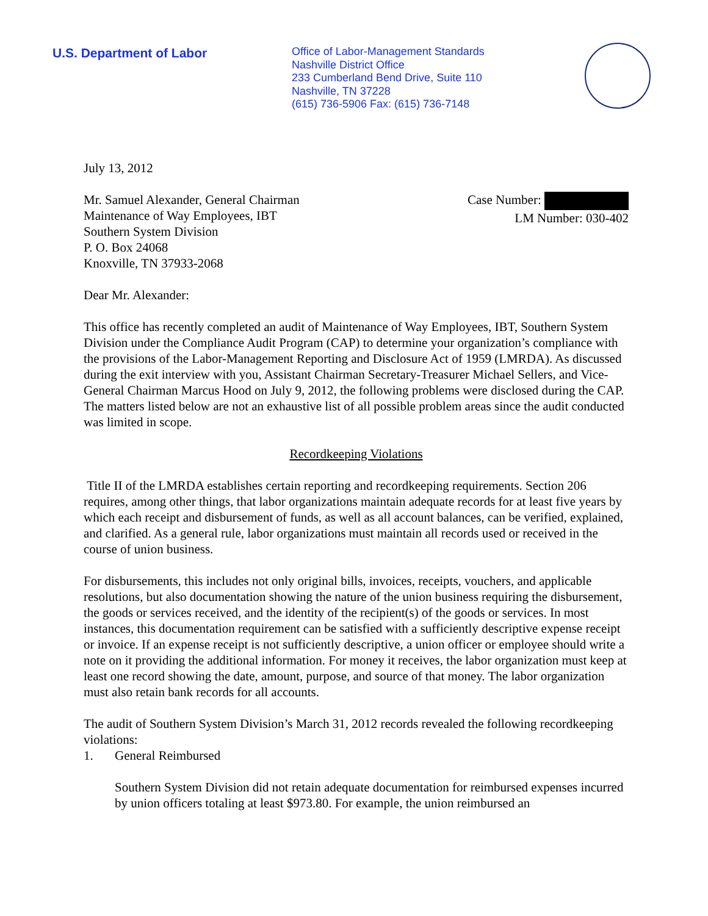U.S. Department of Labor
Office of Labor-Management Standards
Nashville District Office
233 Cumberland Bend Drive, Suite 110
Nashville, TN 37228
(615) 736-5906 Fax: (615) 736-7148
July 13, 2012
Mr. Samuel Alexander, General Chairman
Maintenance of Way Employees, IBT
Southern System Division
P. O. Box 24068
Knoxville, TN 37933-2068
Case Number:
LM Number: 030-402
Dear Mr. Alexander:
This office has recently completed an audit of Maintenance of Way Employees, IBT, Southern System Division under the Compliance Audit Program (CAP) to determine your organization’s compliance with the provisions of the Labor-Management Reporting and Disclosure Act of 1959 (LMRDA). As discussed during the exit interview with you, Assistant Chairman Secretary-Treasurer Michael Sellers, and Vice-General Chairman Marcus Hood on July 9, 2012, the following problems were disclosed during the CAP. The matters listed below are not an exhaustive list of all possible problem areas since the audit conducted was limited in scope.
Recordkeeping Violations
Title II of the LMRDA establishes certain reporting and recordkeeping requirements. Section 206 requires, among other things, that labor organizations maintain adequate records for at least five years by which each receipt and disbursement of funds, as well as all account balances, can be verified, explained, and clarified. As a general rule, labor organizations must maintain all records used or received in the course of union business.
For disbursements, this includes not only original bills, invoices, receipts, vouchers, and applicable resolutions, but also documentation showing the nature of the union business requiring the disbursement, the goods or services received, and the identity of the recipient(s) of the goods or services. In most instances, this documentation requirement can be satisfied with a sufficiently descriptive expense receipt or invoice. If an expense receipt is not sufficiently descriptive, a union officer or employee should write a note on it providing the additional information. For money it receives, the labor organization must keep at least one record showing the date, amount, purpose, and source of that money. The labor organization must also retain bank records for all accounts.
The audit of Southern System Division’s March 31, 2012 records revealed the following recordkeeping violations:
1. General Reimbursed
Southern System Division did not retain adequate documentation for reimbursed expenses incurred by union officers totaling at least $973.80. For example, the union reimbursed an